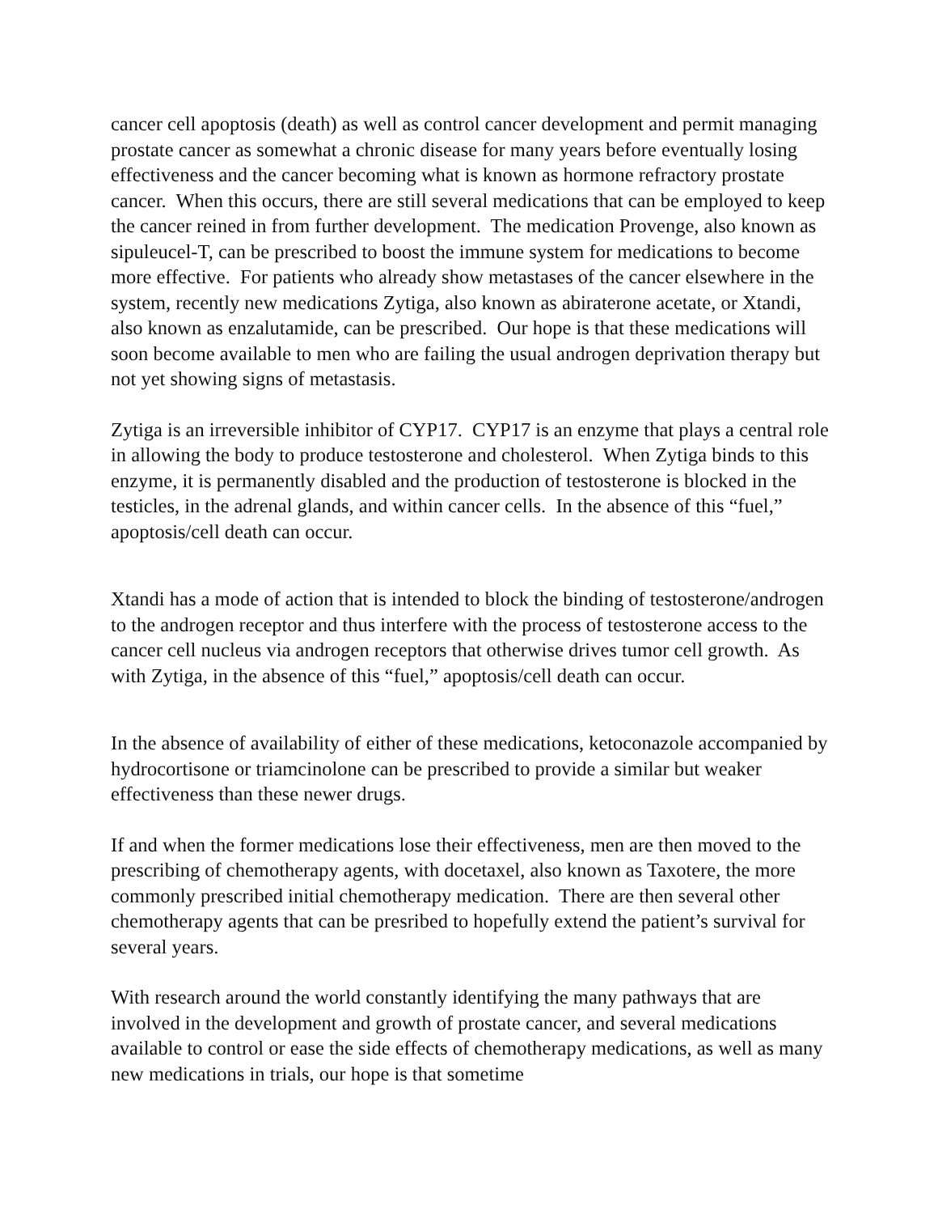cancer cell apoptosis (death) as well as control cancer development and permit managing prostate cancer as somewhat a chronic disease for many years before eventually losing effectiveness and the cancer becoming what is known as hormone refractory prostate cancer. When this occurs, there are still several medications that can be employed to keep the cancer reined in from further development. The medication Provenge, also known as sipuleucel-T, can be prescribed to boost the immune system for medications to become more effective. For patients who already show metastases of the cancer elsewhere in the system, recently new medications Zytiga, also known as abiraterone acetate, or Xtandi, also known as enzalutamide, can be prescribed. Our hope is that these medications will soon become available to men who are failing the usual androgen deprivation therapy but not yet showing signs of metastasis.
Zytiga is an irreversible inhibitor of CYP17. CYP17 is an enzyme that plays a central role in allowing the body to produce testosterone and cholesterol. When Zytiga binds to this enzyme, it is permanently disabled and the production of testosterone is blocked in the testicles, in the adrenal glands, and within cancer cells. In the absence of this “fuel,” apoptosis/cell death can occur.
Xtandi has a mode of action that is intended to block the binding of testosterone/androgen to the androgen receptor and thus interfere with the process of testosterone access to the cancer cell nucleus via androgen receptors that otherwise drives tumor cell growth. As with Zytiga, in the absence of this “fuel,” apoptosis/cell death can occur.
In the absence of availability of either of these medications, ketoconazole accompanied by hydrocortisone or triamcinolone can be prescribed to provide a similar but weaker effectiveness than these newer drugs.
If and when the former medications lose their effectiveness, men are then moved to the prescribing of chemotherapy agents, with docetaxel, also known as Taxotere, the more commonly prescribed initial chemotherapy medication. There are then several other chemotherapy agents that can be presribed to hopefully extend the patient’s survival for several years.
With research around the world constantly identifying the many pathways that are involved in the development and growth of prostate cancer, and several medications available to control or ease the side effects of chemotherapy medications, as well as many new medications in trials, our hope is that sometime